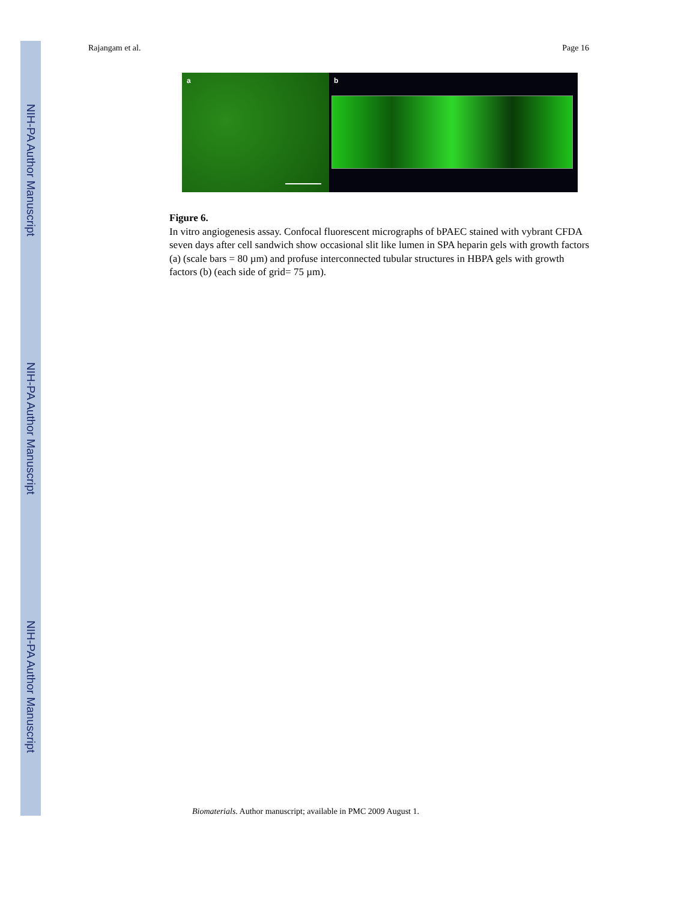NIH-PA Author Manuscript
NIH-PA Author Manuscript
NIH-PA Author Manuscript
Rajangam et al. Page 16
a
b
Figure 6.
In vitro angiogenesis assay. Confocal fluorescent micrographs of bPAEC stained with vybrant CFDA seven days after cell sandwich show occasional slit like lumen in SPA heparin gels with growth factors (a) (scale bars = 80 µm) and profuse interconnected tubular structures in HBPA gels with growth factors (b) (each side of grid= 75 µm).
Biomaterials. Author manuscript; available in PMC 2009 August 1.